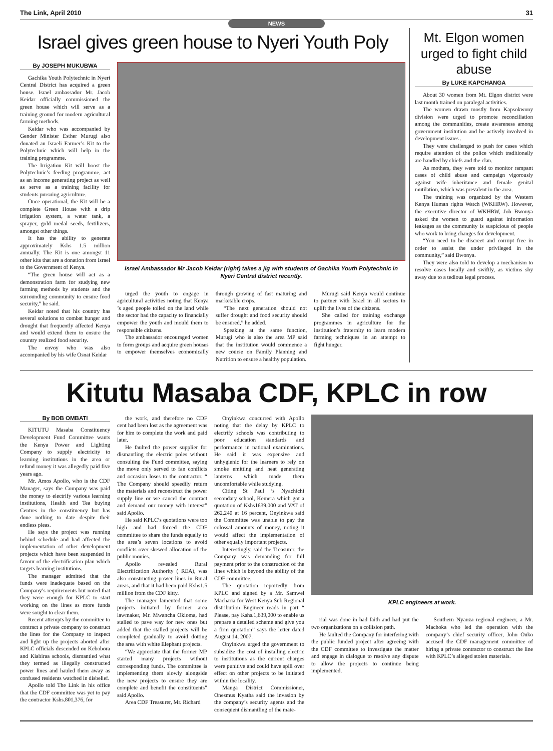The Link, April 2010 31
NEWS
Israel gives green house to Nyeri Youth Poly
By JOSEPH MUKUBWA
Gachika Youth Polytechnic in Nyeri Central District has acquired a green house. Israel ambassador Mr. Jacob Keidar officially commissioned the green house which will serve as a training ground for modern agricultural farming methods.
Keidar who was accompanied by Gender Minister Esther Murugi also donated an Israeli Farmer’s Kit to the Polytechnic which will help in the training programme.
The Irrigation Kit will boost the Polytechnic’s feeding programme, act as an income generating project as well as serve as a training facility for students pursuing agriculture.
Once operational, the Kit will be a complete Green House with a drip irrigation system, a water tank, a sprayer, gold medal seeds, fertilizers, amongst other things.
It has the ability to generate approximately Kshs 1.5 million annually. The Kit is one amongst 11 other kits that are a donation from Israel to the Government of Kenya.
“The green house will act as a demonstration farm for studying new farming methods by students and the surrounding community to ensure food security,” he said.
Keidar noted that his country has several solutions to combat hunger and drought that frequently affected Kenya and would extend them to ensure the country realized food security.
The envoy who was also accompanied by his wife Osnat Keidar
Israel Ambassador Mr Jacob Keidar (right) takes a jig with students of Gachika Youth Polytechnic in Nyeri Central district recently.
urged the youth to engage in agricultural activities noting that Kenya ’s aged people toiled on the land while the sector had the capacity to financially empower the youth and mould them to responsible citizens.
The ambassador encouraged women to form groups and acquire green houses to empower themselves economically through growing of fast maturing and marketable crops.
“The next generation should not suffer drought and food security should be ensured,” he added.
Speaking at the same function, Murugi who is also the area MP said that the institution would commence a new course on Family Planning and Nutrition to ensure a healthy population.
Murugi said Kenya would continue to partner with Israel in all sectors to uplift the lives of the citizens.
She called for training exchange programmes in agriculture for the institution’s fraternity to learn modern farming techniques in an attempt to fight hunger.
Mt. Elgon women urged to fight child abuse
By LUKE KAPCHANGA
About 30 women from Mt. Elgon district were last month trained on paralegal activities.
The women drawn mostly from Kapsokwony division were urged to promote reconciliation among the communities, create awareness among government institution and be actively involved in development issues .
They were challenged to push for cases which require attention of the police which traditionally are handled by chiefs and the clan.
As mothers, they were told to monitor rampant cases of child abuse and campaign vigorously against wife inheritance and female genital mutilation, which was prevalent in the area.
The training was organized by the Western Kenya Human rights Watch (WKHRW). However, the executive director of WKHRW, Job Bwonya asked the women to guard against information leakages as the community is suspicious of people who work to bring changes for development.
“You need to be discreet and corrupt free in order to assist the under privileged in the community,” said Bwonya.
They were also told to develop a mechanism to resolve cases locally and swiftly, as victims shy away due to a tedious legal process.
Kitutu Masaba CDF, KPLC in row
By BOB OMBATI
KITUTU Masaba Constituency Development Fund Committee wants the Kenya Power and Lighting Company to supply electricity to learning institutions in the area or refund money it was allegedly paid five years ago.
Mr. Amos Apollo, who is the CDF Manager, says the Company was paid the money to electrify various learning institutions, Health and Tea buying Centres in the constituency but has done nothing to date despite their endless pleas.
He says the project was running behind schedule and had affected the implementation of other development projects which have been suspended in favour of the electrification plan which targets learning institutions.
The manager admitted that the funds were inadequate based on the Company’s requirements but noted that they were enough for KPLC to start working on the lines as more funds were sought to clear them.
Recent attempts by the committee to contract a private company to construct the lines for the Company to inspect and light up the projects aborted after KPLC officials descended on Kebobora and Kiabiraa schools, dismantled what they termed as illegally constructed power lines and hauled them away as confused residents watched in disbelief.
Apollo told The Link in his office that the CDF committee was yet to pay the contractor Kshs.801,376, for
the work, and therefore no CDF cent had been lost as the agreement was for him to complete the work and paid later.
He faulted the power supplier for dismantling the electric poles without consulting the Fund committee, saying the move only served to fan conflicts and occasion loses to the contractor. “ The Company should speedily return the materials and reconstruct the power supply line or we cancel the contract and demand our money with interest” said Apollo.
He said KPLC’s quotations were too high and had forced the CDF committee to share the funds equally to the area’s seven locations to avoid conflicts over skewed allocation of the public monies.
Apollo revealed Rural Electrification Authority ( REA), was also constructing power lines in Rural areas, and that it had been paid Kshs1.5 million from the CDF kitty.
The manager lamented that some projects initiated by former area lawmaker, Mr. Mwancha Okioma, had stalled to pave way for new ones but added that the stalled projects will be completed gradually to avoid dotting the area with white Elephant projects.
“We appreciate that the former MP started many projects without corresponding funds. The committee is implementing them slowly alongside the new projects to ensure they are complete and benefit the constituents” said Apollo.
Area CDF Treasurer, Mr. Richard
Onyinkwa concurred with Apollo noting that the delay by KPLC to electrify schools was contributing to poor education standards and performance in national examinations. He said it was expensive and unhygienic for the learners to rely on smoke emitting and heat generating lanterns which made them uncomfortable while studying.
Citing St Paul ’s Nyachichi secondary school, Kemera which got a quotation of Kshs1639,000 and VAT of 262,240 at 16 percent, Onyinkwa said the Committee was unable to pay the colossal amounts of money, noting it would affect the implementation of other equally important projects.
Interestingly, said the Treasurer, the Company was demanding for full payment prior to the construction of the lines which is beyond the ability of the CDF committee.
The quotation reportedly from KPLC and signed by a Mr. Samwel Macharia for West Kenya Sub Regional distribution Engineer reads in part “ Please, pay Kshs.1,639,000 to enable us prepare a detailed scheme and give you a firm quotation” says the letter dated August 14, 2007.
Onyinkwa urged the government to subsidize the cost of installing electric to institutions as the current charges were punitive and could have spill over effect on other projects to be initiated within the locality.
Manga District Commissioner, Onesmus Kyatha said the invasion by the company’s security agents and the consequent dismantling of the mate-
KPLC engineers at work.
rial was done in bad faith and had put the two organizations on a collision path.
He faulted the Company for interfering with the public funded project after agreeing with the CDF committee to investigate the matter and engage in dialogue to resolve any dispute to allow the projects to continue being implemented.
Southern Nyanza regional engineer, a Mr. Machoka who led the operation with the company’s chief security officer, John Ouko accused the CDF management committee of hiring a private contractor to construct the line with KPLC’s alleged stolen materials.